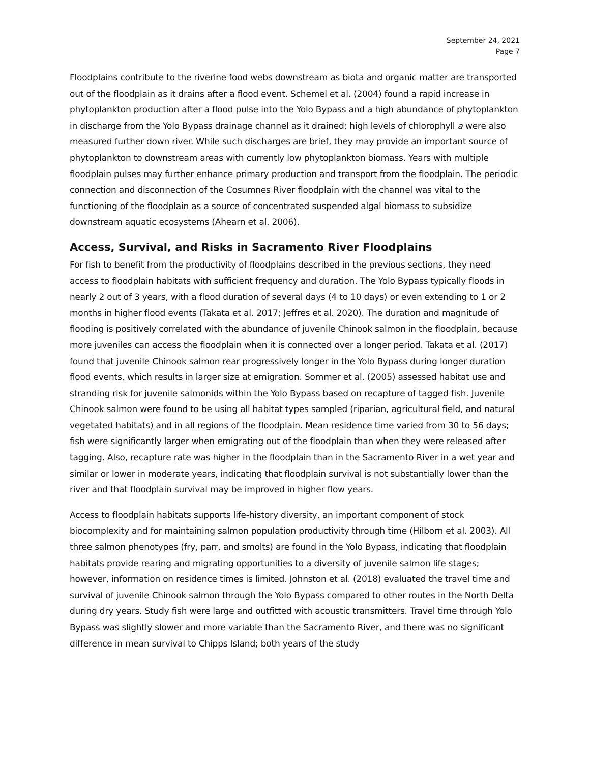September 24, 2021
Page 7
Floodplains contribute to the riverine food webs downstream as biota and organic matter are transported out of the floodplain as it drains after a flood event. Schemel et al. (2004) found a rapid increase in phytoplankton production after a flood pulse into the Yolo Bypass and a high abundance of phytoplankton in discharge from the Yolo Bypass drainage channel as it drained; high levels of chlorophyll a were also measured further down river. While such discharges are brief, they may provide an important source of phytoplankton to downstream areas with currently low phytoplankton biomass. Years with multiple floodplain pulses may further enhance primary production and transport from the floodplain. The periodic connection and disconnection of the Cosumnes River floodplain with the channel was vital to the functioning of the floodplain as a source of concentrated suspended algal biomass to subsidize downstream aquatic ecosystems (Ahearn et al. 2006).
Access, Survival, and Risks in Sacramento River Floodplains
For fish to benefit from the productivity of floodplains described in the previous sections, they need access to floodplain habitats with sufficient frequency and duration. The Yolo Bypass typically floods in nearly 2 out of 3 years, with a flood duration of several days (4 to 10 days) or even extending to 1 or 2 months in higher flood events (Takata et al. 2017; Jeffres et al. 2020). The duration and magnitude of flooding is positively correlated with the abundance of juvenile Chinook salmon in the floodplain, because more juveniles can access the floodplain when it is connected over a longer period. Takata et al. (2017) found that juvenile Chinook salmon rear progressively longer in the Yolo Bypass during longer duration flood events, which results in larger size at emigration. Sommer et al. (2005) assessed habitat use and stranding risk for juvenile salmonids within the Yolo Bypass based on recapture of tagged fish. Juvenile Chinook salmon were found to be using all habitat types sampled (riparian, agricultural field, and natural vegetated habitats) and in all regions of the floodplain. Mean residence time varied from 30 to 56 days; fish were significantly larger when emigrating out of the floodplain than when they were released after tagging. Also, recapture rate was higher in the floodplain than in the Sacramento River in a wet year and similar or lower in moderate years, indicating that floodplain survival is not substantially lower than the river and that floodplain survival may be improved in higher flow years.
Access to floodplain habitats supports life-history diversity, an important component of stock biocomplexity and for maintaining salmon population productivity through time (Hilborn et al. 2003). All three salmon phenotypes (fry, parr, and smolts) are found in the Yolo Bypass, indicating that floodplain habitats provide rearing and migrating opportunities to a diversity of juvenile salmon life stages; however, information on residence times is limited. Johnston et al. (2018) evaluated the travel time and survival of juvenile Chinook salmon through the Yolo Bypass compared to other routes in the North Delta during dry years. Study fish were large and outfitted with acoustic transmitters. Travel time through Yolo Bypass was slightly slower and more variable than the Sacramento River, and there was no significant difference in mean survival to Chipps Island; both years of the study